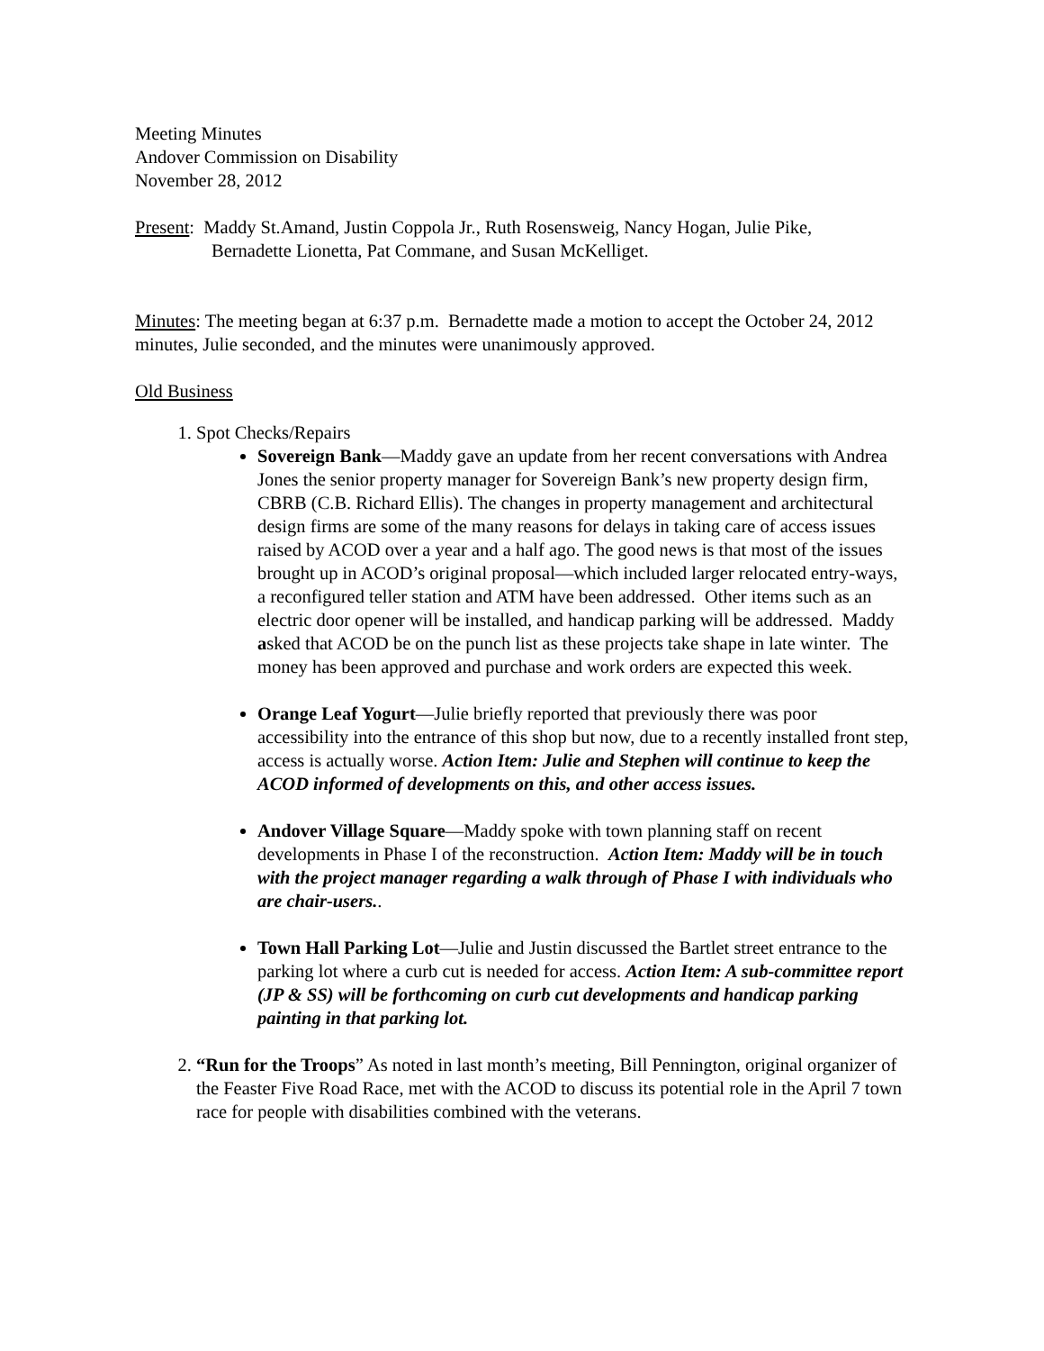Meeting Minutes
Andover Commission on Disability
November 28, 2012
Present: Maddy St.Amand, Justin Coppola Jr., Ruth Rosensweig, Nancy Hogan, Julie Pike,
Bernadette Lionetta, Pat Commane, and Susan McKelliget.
Minutes: The meeting began at 6:37 p.m. Bernadette made a motion to accept the October 24, 2012 minutes, Julie seconded, and the minutes were unanimously approved.
Old Business
1. Spot Checks/Repairs
Sovereign Bank—Maddy gave an update from her recent conversations with Andrea Jones the senior property manager for Sovereign Bank’s new property design firm, CBRB (C.B. Richard Ellis). The changes in property management and architectural design firms are some of the many reasons for delays in taking care of access issues raised by ACOD over a year and a half ago. The good news is that most of the issues brought up in ACOD’s original proposal—which included larger relocated entry-ways, a reconfigured teller station and ATM have been addressed. Other items such as an electric door opener will be installed, and handicap parking will be addressed. Maddy asked that ACOD be on the punch list as these projects take shape in late winter. The money has been approved and purchase and work orders are expected this week.
Orange Leaf Yogurt—Julie briefly reported that previously there was poor accessibility into the entrance of this shop but now, due to a recently installed front step, access is actually worse. Action Item: Julie and Stephen will continue to keep the ACOD informed of developments on this, and other access issues.
Andover Village Square—Maddy spoke with town planning staff on recent developments in Phase I of the reconstruction. Action Item: Maddy will be in touch with the project manager regarding a walk through of Phase I with individuals who are chair-users..
Town Hall Parking Lot—Julie and Justin discussed the Bartlet street entrance to the parking lot where a curb cut is needed for access. Action Item: A sub-committee report (JP & SS) will be forthcoming on curb cut developments and handicap parking painting in that parking lot.
2. “Run for the Troops” As noted in last month’s meeting, Bill Pennington, original organizer of the Feaster Five Road Race, met with the ACOD to discuss its potential role in the April 7 town race for people with disabilities combined with the veterans.